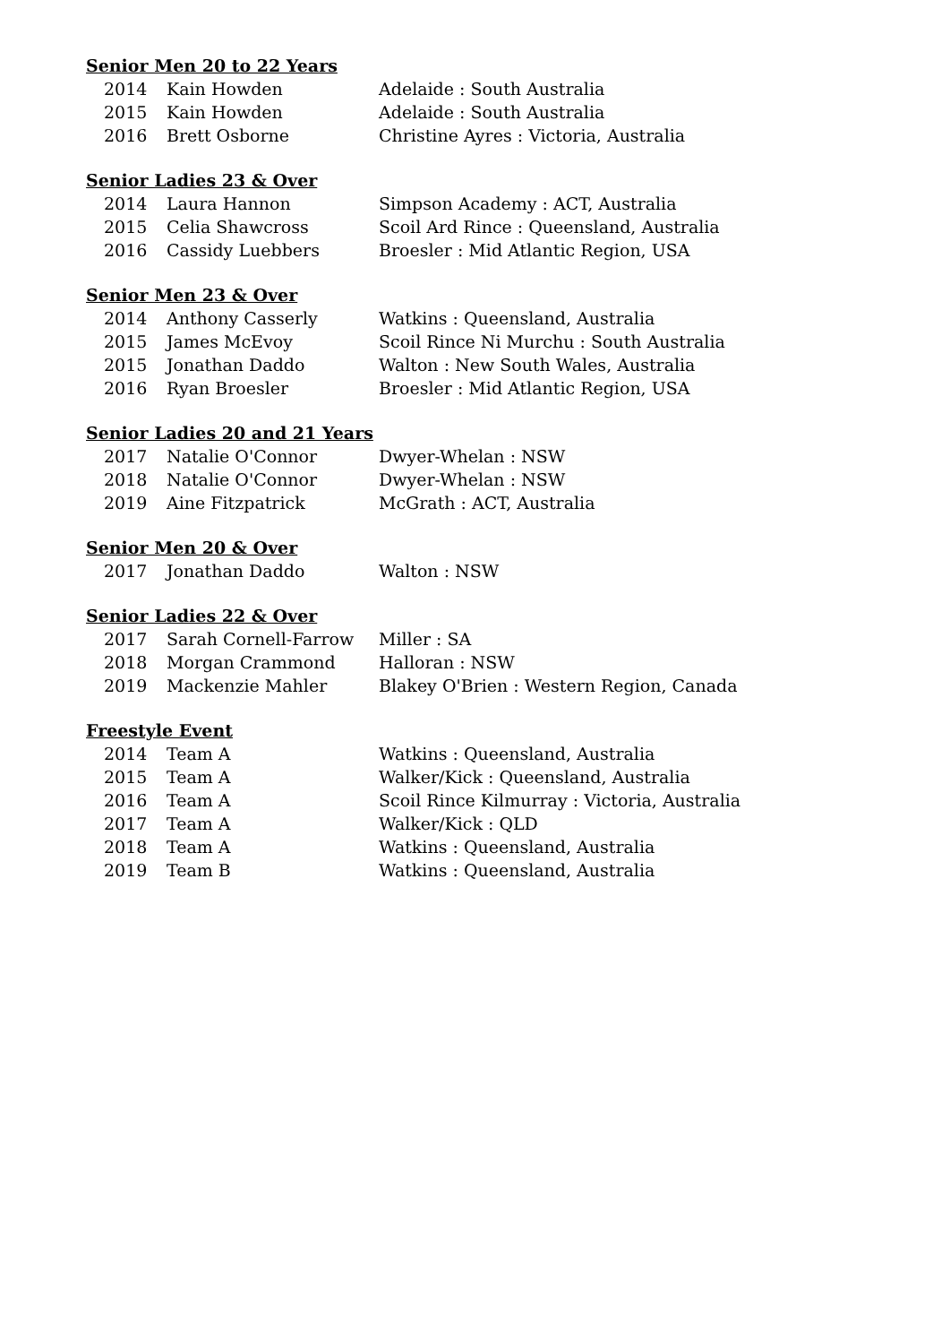Senior Men 20 to 22 Years
| 2014 | Kain Howden | Adelaide : South Australia |
| 2015 | Kain Howden | Adelaide : South Australia |
| 2016 | Brett Osborne | Christine Ayres : Victoria, Australia |
Senior Ladies 23 & Over
| 2014 | Laura Hannon | Simpson Academy : ACT, Australia |
| 2015 | Celia Shawcross | Scoil Ard Rince : Queensland, Australia |
| 2016 | Cassidy Luebbers | Broesler : Mid Atlantic Region, USA |
Senior Men 23 & Over
| 2014 | Anthony Casserly | Watkins : Queensland, Australia |
| 2015 | James McEvoy | Scoil Rince Ni Murchu : South Australia |
| 2015 | Jonathan Daddo | Walton : New South Wales, Australia |
| 2016 | Ryan Broesler | Broesler : Mid Atlantic Region, USA |
Senior Ladies 20 and 21 Years
| 2017 | Natalie O'Connor | Dwyer-Whelan : NSW |
| 2018 | Natalie O'Connor | Dwyer-Whelan : NSW |
| 2019 | Aine Fitzpatrick | McGrath : ACT, Australia |
Senior Men 20 & Over
| 2017 | Jonathan Daddo | Walton : NSW |
Senior Ladies 22 & Over
| 2017 | Sarah Cornell-Farrow | Miller : SA |
| 2018 | Morgan Crammond | Halloran : NSW |
| 2019 | Mackenzie Mahler | Blakey O'Brien : Western Region, Canada |
Freestyle Event
| 2014 | Team A | Watkins : Queensland, Australia |
| 2015 | Team A | Walker/Kick : Queensland, Australia |
| 2016 | Team A | Scoil Rince Kilmurray : Victoria, Australia |
| 2017 | Team A | Walker/Kick : QLD |
| 2018 | Team A | Watkins : Queensland, Australia |
| 2019 | Team B | Watkins : Queensland, Australia |